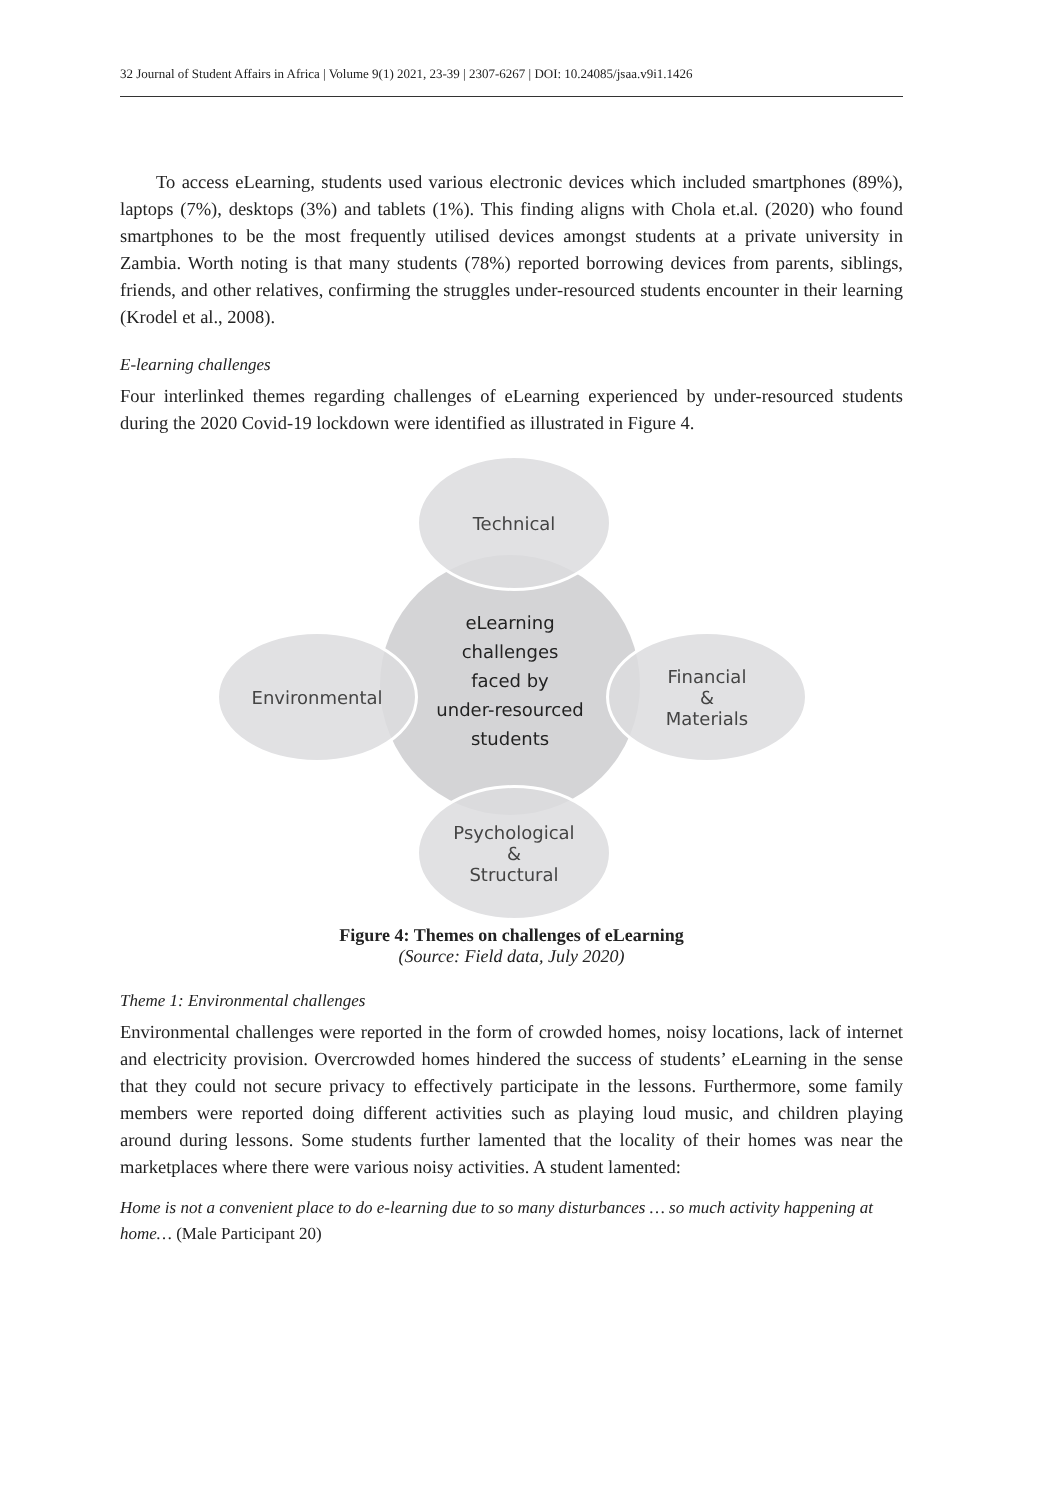32 Journal of Student Affairs in Africa | Volume 9(1) 2021, 23-39 | 2307-6267 | DOI: 10.24085/jsaa.v9i1.1426
To access eLearning, students used various electronic devices which included smartphones (89%), laptops (7%), desktops (3%) and tablets (1%). This finding aligns with Chola et.al. (2020) who found smartphones to be the most frequently utilised devices amongst students at a private university in Zambia. Worth noting is that many students (78%) reported borrowing devices from parents, siblings, friends, and other relatives, confirming the struggles under-resourced students encounter in their learning (Krodel et al., 2008).
E-learning challenges
Four interlinked themes regarding challenges of eLearning experienced by under-resourced students during the 2020 Covid-19 lockdown were identified as illustrated in Figure 4.
Technical
Environmental
Financial
&
Materials
Psychological
&
Structural
eLearning
challenges
faced by
under-resourced
students
Figure 4: Themes on challenges of eLearning
(Source: Field data, July 2020)
Theme 1: Environmental challenges
Environmental challenges were reported in the form of crowded homes, noisy locations, lack of internet and electricity provision. Overcrowded homes hindered the success of students’ eLearning in the sense that they could not secure privacy to effectively participate in the lessons. Furthermore, some family members were reported doing different activities such as playing loud music, and children playing around during lessons. Some students further lamented that the locality of their homes was near the marketplaces where there were various noisy activities. A student lamented:
Home is not a convenient place to do e-learning due to so many disturbances … so much activity happening at home… (Male Participant 20)